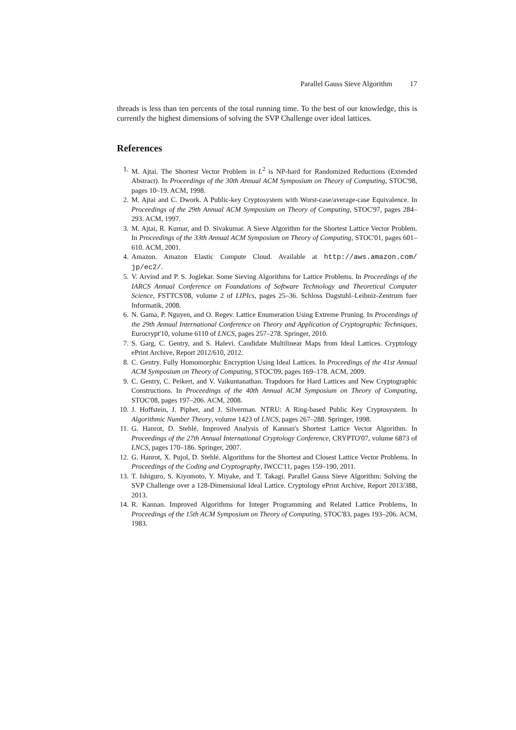Parallel Gauss Sieve Algorithm 17
threads is less than ten percents of the total running time. To the best of our knowledge, this is currently the highest dimensions of solving the SVP Challenge over ideal lattices.
References
1. M. Ajtai. The Shortest Vector Problem in L<sup>2</sup> is NP-hard for Randomized Reductions (Extended Abstract). In Proceedings of the 30th Annual ACM Symposium on Theory of Computing, STOC'98, pages 10–19. ACM, 1998.
2. M. Ajtai and C. Dwork. A Public-key Cryptosystem with Worst-case/average-case Equivalence. In Proceedings of the 29th Annual ACM Symposium on Theory of Computing, STOC'97, pages 284–293. ACM, 1997.
3. M. Ajtai, R. Kumar, and D. Sivakumar. A Sieve Algorithm for the Shortest Lattice Vector Problem. In Proceedings of the 33th Annual ACM Symposium on Theory of Computing, STOC'01, pages 601–610. ACM, 2001.
4. Amazon. Amazon Elastic Compute Cloud. Available at http://aws.amazon.com/ jp/ec2/.
5. V. Arvind and P. S. Joglekar. Some Sieving Algorithms for Lattice Problems. In Proceedings of the IARCS Annual Conference on Foundations of Software Technology and Theoretical Computer Science, FSTTCS'08, volume 2 of LIPIcs, pages 25–36. Schloss Dagstuhl–Leibniz-Zentrum fuer Informatik, 2008.
6. N. Gama, P. Nguyen, and O. Regev. Lattice Enumeration Using Extreme Pruning. In Proceedings of the 29th Annual International Conference on Theory and Application of Cryptographic Techniques, Eurocrypt'10, volume 6110 of LNCS, pages 257–278. Springer, 2010.
7. S. Garg, C. Gentry, and S. Halevi. Candidate Multilinear Maps from Ideal Lattices. Cryptology ePrint Archive, Report 2012/610, 2012.
8. C. Gentry. Fully Homomorphic Encryption Using Ideal Lattices. In Proceedings of the 41st Annual ACM Symposium on Theory of Computing, STOC'09, pages 169–178. ACM, 2009.
9. C. Gentry, C. Peikert, and V. Vaikuntanathan. Trapdoors for Hard Lattices and New Cryptographic Constructions. In Proceedings of the 40th Annual ACM Symposium on Theory of Computing, STOC'08, pages 197–206. ACM, 2008.
10. J. Hoffstein, J. Pipher, and J. Silverman. NTRU: A Ring-based Public Key Cryptosystem. In Algorithmic Number Theory, volume 1423 of LNCS, pages 267–288. Springer, 1998.
11. G. Hanrot, D. Stehlé. Improved Analysis of Kannan's Shortest Lattice Vector Algorithm. In Proceedings of the 27th Annual International Cryptology Conference, CRYPTO'07, volume 6873 of LNCS, pages 170–186. Springer, 2007.
12. G. Hanrot, X. Pujol, D. Stehlé. Algorithms for the Shortest and Closest Lattice Vector Problems. In Proceedings of the Coding and Cryptography, IWCC'11, pages 159–190, 2011.
13. T. Ishiguro, S. Kiyomoto, Y. Miyake, and T. Takagi. Parallel Gauss Sieve Algorithm: Solving the SVP Challenge over a 128-Dimensional Ideal Lattice. Cryptology ePrint Archive, Report 2013/388, 2013.
14. R. Kannan. Improved Algorithms for Integer Programming and Related Lattice Problems, In Proceedings of the 15th ACM Symposium on Theory of Computing, STOC'83, pages 193–206. ACM, 1983.